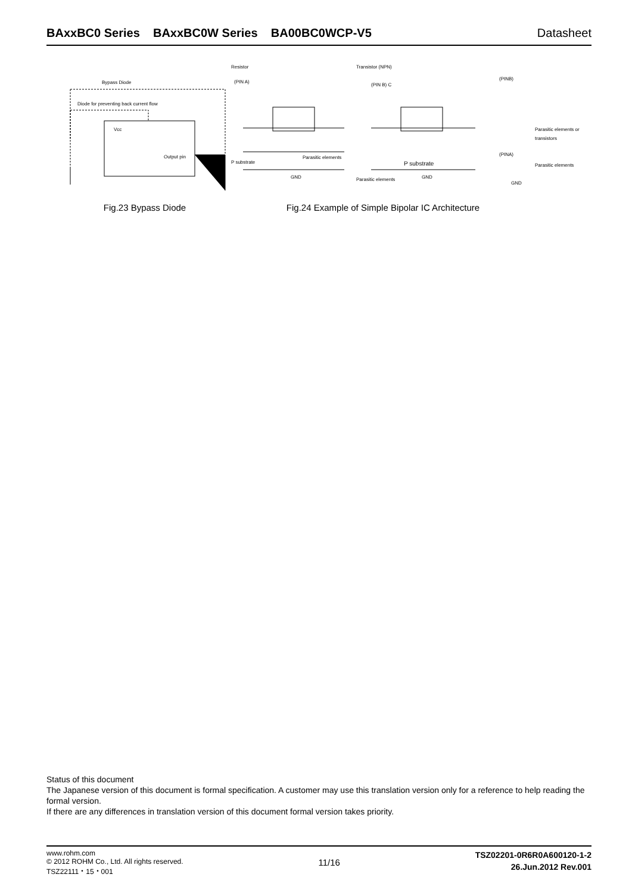BAxxBC0 Series BAxxBC0W Series BA00BC0WCP-V5 Datasheet
Vcc
Output pin
Bypass Diode
Diode for preventing back current flow
Resistor
(PIN A)
P substrate
Parasitic elements
GND
Transistor (NPN)
(PIN B) C
P substrate
Parasitic elements
GND
(PINB)
Parasitic elements or
transistors
(PINA)
Parasitic elements
GND
Fig.23 Bypass Diode Fig.24 Example of Simple Bipolar IC Architecture
Status of this document
The Japanese version of this document is formal specification. A customer may use this translation version only for a reference to help reading the formal version.
If there are any differences in translation version of this document formal version takes priority.
www.rohm.com
© 2012 ROHM Co., Ltd. All rights reserved.
TSZ22111・15・001
11/16
TSZ02201-0R6R0A600120-1-2
26.Jun.2012 Rev.001